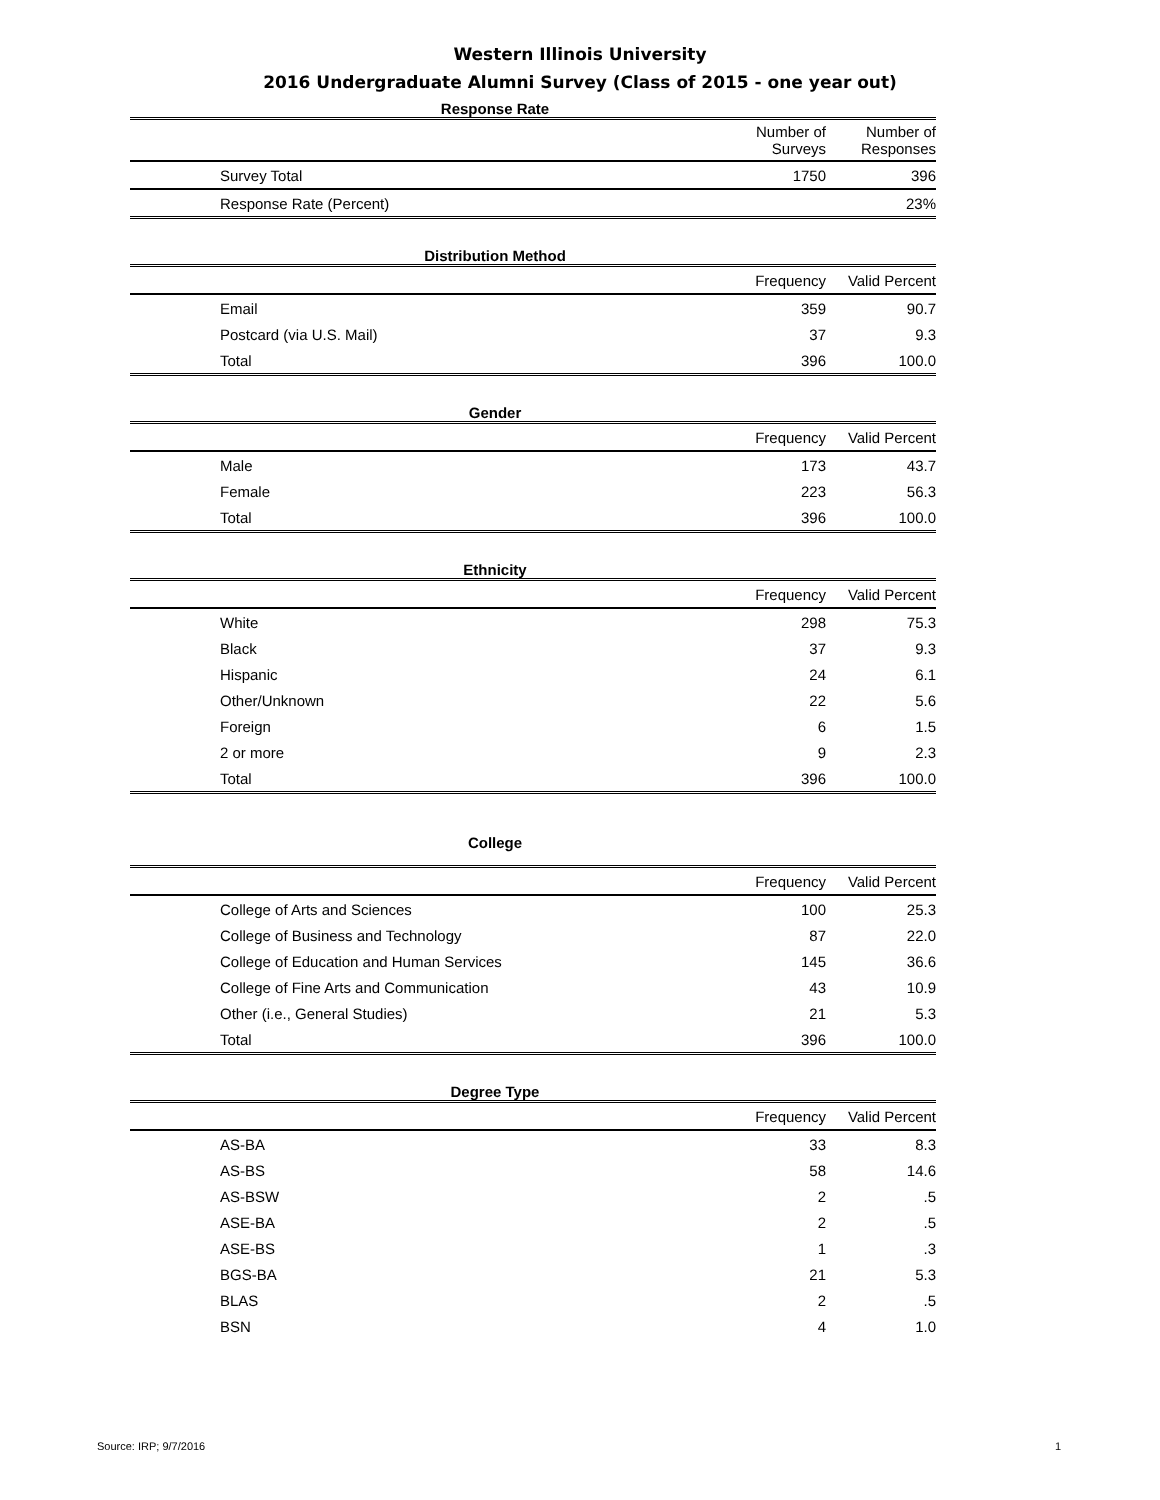Western Illinois University
2016 Undergraduate Alumni Survey (Class of 2015 - one year out)
Response Rate
| | Number of Surveys | Number of Responses | |
| --- | --- | --- | --- |
| Survey Total | 1750 | 396 | |
| Response Rate (Percent) | | 23% | |
Distribution Method
| | Frequency | Valid Percent | |
| --- | --- | --- | --- |
| Email | 359 | 90.7 | |
| Postcard (via U.S. Mail) | 37 | 9.3 | |
| Total | 396 | 100.0 | |
Gender
| | Frequency | Valid Percent | |
| --- | --- | --- | --- |
| Male | 173 | 43.7 | |
| Female | 223 | 56.3 | |
| Total | 396 | 100.0 | |
Ethnicity
| | Frequency | Valid Percent | |
| --- | --- | --- | --- |
| White | 298 | 75.3 | |
| Black | 37 | 9.3 | |
| Hispanic | 24 | 6.1 | |
| Other/Unknown | 22 | 5.6 | |
| Foreign | 6 | 1.5 | |
| 2 or more | 9 | 2.3 | |
| Total | 396 | 100.0 | |
College
| | Frequency | Valid Percent | |
| --- | --- | --- | --- |
| College of Arts and Sciences | 100 | 25.3 | |
| College of Business and Technology | 87 | 22.0 | |
| College of Education and Human Services | 145 | 36.6 | |
| College of Fine Arts and Communication | 43 | 10.9 | |
| Other (i.e., General Studies) | 21 | 5.3 | |
| Total | 396 | 100.0 | |
Degree Type
| | Frequency | Valid Percent | |
| --- | --- | --- | --- |
| AS-BA | 33 | 8.3 | |
| AS-BS | 58 | 14.6 | |
| AS-BSW | 2 | .5 | |
| ASE-BA | 2 | .5 | |
| ASE-BS | 1 | .3 | |
| BGS-BA | 21 | 5.3 | |
| BLAS | 2 | .5 | |
| BSN | 4 | 1.0 | |
Source: IRP; 9/7/2016 1